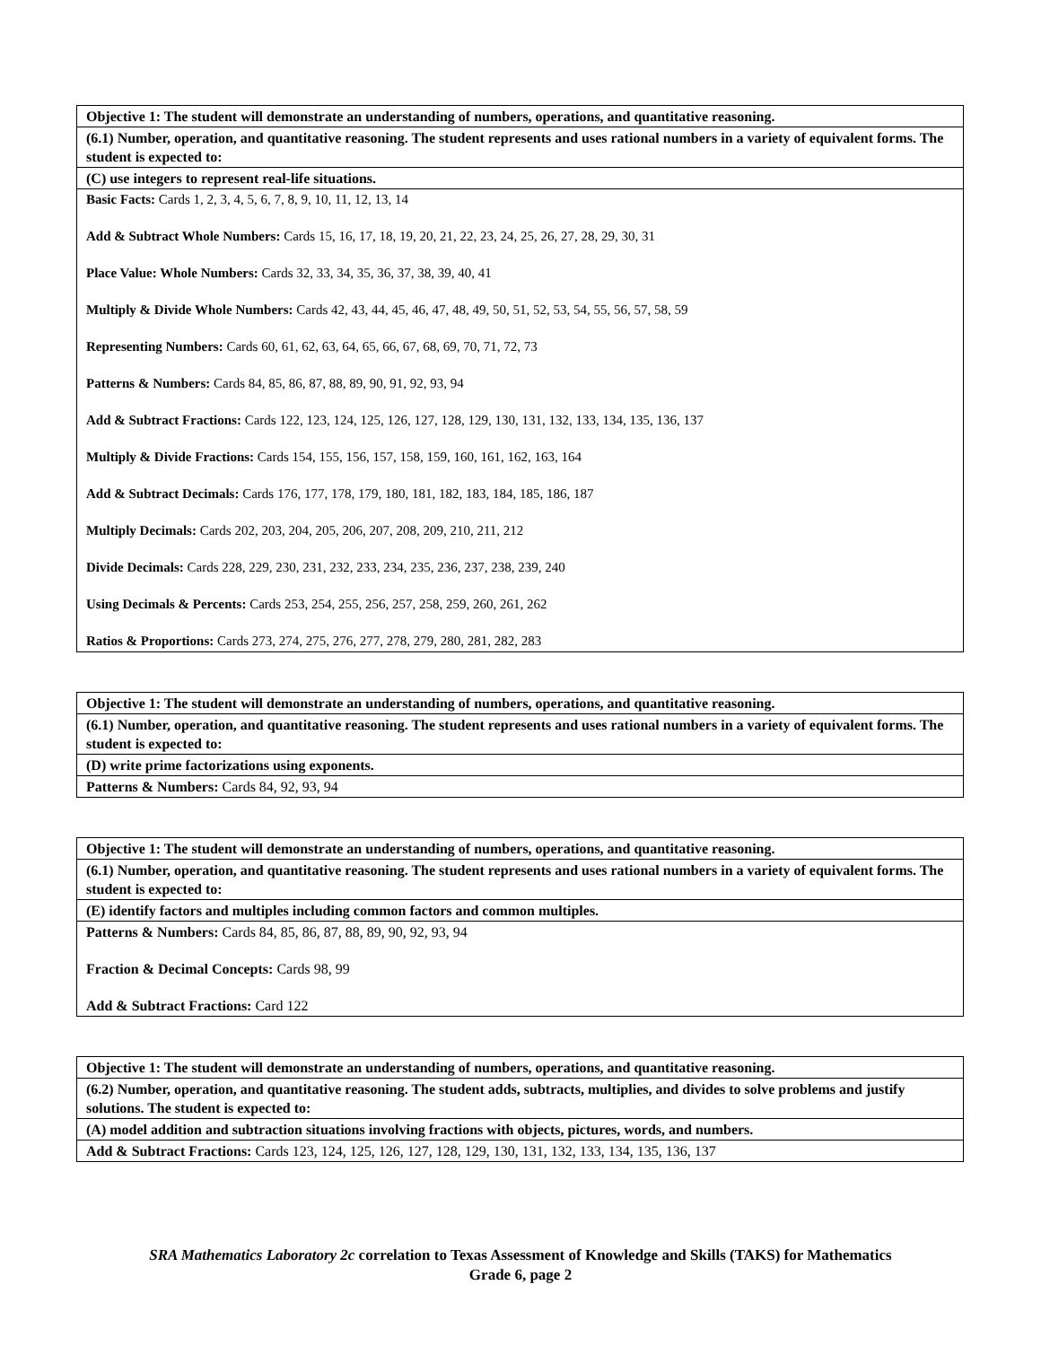| Objective 1: The student will demonstrate an understanding of numbers, operations, and quantitative reasoning. |
| (6.1) Number, operation, and quantitative reasoning. The student represents and uses rational numbers in a variety of equivalent forms. The student is expected to: |
| (C) use integers to represent real-life situations. |
| Basic Facts: Cards 1, 2, 3, 4, 5, 6, 7, 8, 9, 10, 11, 12, 13, 14 Add & Subtract Whole Numbers: Cards 15, 16, 17, 18, 19, 20, 21, 22, 23, 24, 25, 26, 27, 28, 29, 30, 31 Place Value: Whole Numbers: Cards 32, 33, 34, 35, 36, 37, 38, 39, 40, 41 Multiply & Divide Whole Numbers: Cards 42, 43, 44, 45, 46, 47, 48, 49, 50, 51, 52, 53, 54, 55, 56, 57, 58, 59 Representing Numbers: Cards 60, 61, 62, 63, 64, 65, 66, 67, 68, 69, 70, 71, 72, 73 Patterns & Numbers: Cards 84, 85, 86, 87, 88, 89, 90, 91, 92, 93, 94 Add & Subtract Fractions: Cards 122, 123, 124, 125, 126, 127, 128, 129, 130, 131, 132, 133, 134, 135, 136, 137 Multiply & Divide Fractions: Cards 154, 155, 156, 157, 158, 159, 160, 161, 162, 163, 164 Add & Subtract Decimals: Cards 176, 177, 178, 179, 180, 181, 182, 183, 184, 185, 186, 187 Multiply Decimals: Cards 202, 203, 204, 205, 206, 207, 208, 209, 210, 211, 212 Divide Decimals: Cards 228, 229, 230, 231, 232, 233, 234, 235, 236, 237, 238, 239, 240 Using Decimals & Percents: Cards 253, 254, 255, 256, 257, 258, 259, 260, 261, 262 Ratios & Proportions: Cards 273, 274, 275, 276, 277, 278, 279, 280, 281, 282, 283 |
| Objective 1: The student will demonstrate an understanding of numbers, operations, and quantitative reasoning. |
| (6.1) Number, operation, and quantitative reasoning. The student represents and uses rational numbers in a variety of equivalent forms. The student is expected to: |
| (D) write prime factorizations using exponents. |
| Patterns & Numbers: Cards 84, 92, 93, 94 |
| Objective 1: The student will demonstrate an understanding of numbers, operations, and quantitative reasoning. |
| (6.1) Number, operation, and quantitative reasoning. The student represents and uses rational numbers in a variety of equivalent forms. The student is expected to: |
| (E) identify factors and multiples including common factors and common multiples. |
| Patterns & Numbers: Cards 84, 85, 86, 87, 88, 89, 90, 92, 93, 94 Fraction & Decimal Concepts: Cards 98, 99 Add & Subtract Fractions: Card 122 |
| Objective 1: The student will demonstrate an understanding of numbers, operations, and quantitative reasoning. |
| (6.2) Number, operation, and quantitative reasoning. The student adds, subtracts, multiplies, and divides to solve problems and justify solutions. The student is expected to: |
| (A) model addition and subtraction situations involving fractions with objects, pictures, words, and numbers. |
| Add & Subtract Fractions: Cards 123, 124, 125, 126, 127, 128, 129, 130, 131, 132, 133, 134, 135, 136, 137 |
SRA Mathematics Laboratory 2c correlation to Texas Assessment of Knowledge and Skills (TAKS) for Mathematics
Grade 6, page 2